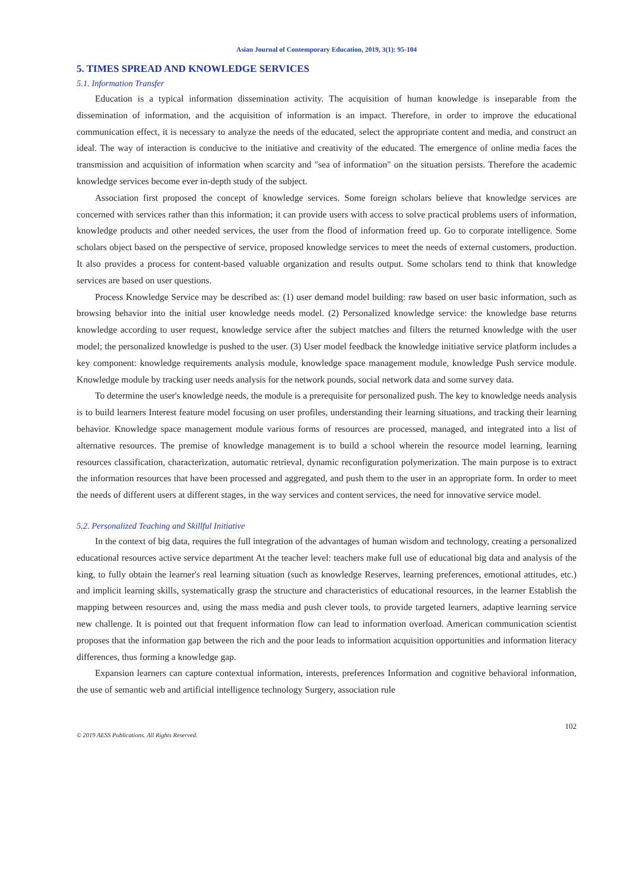Asian Journal of Contemporary Education, 2019, 3(1): 95-104
5. TIMES SPREAD AND KNOWLEDGE SERVICES
5.1. Information Transfer
Education is a typical information dissemination activity. The acquisition of human knowledge is inseparable from the dissemination of information, and the acquisition of information is an impact. Therefore, in order to improve the educational communication effect, it is necessary to analyze the needs of the educated, select the appropriate content and media, and construct an ideal. The way of interaction is conducive to the initiative and creativity of the educated. The emergence of online media faces the transmission and acquisition of information when scarcity and "sea of information" on the situation persists. Therefore the academic knowledge services become ever in-depth study of the subject.
Association first proposed the concept of knowledge services. Some foreign scholars believe that knowledge services are concerned with services rather than this information; it can provide users with access to solve practical problems users of information, knowledge products and other needed services, the user from the flood of information freed up. Go to corporate intelligence. Some scholars object based on the perspective of service, proposed knowledge services to meet the needs of external customers, production. It also provides a process for content-based valuable organization and results output. Some scholars tend to think that knowledge services are based on user questions.
Process Knowledge Service may be described as: (1) user demand model building: raw based on user basic information, such as browsing behavior into the initial user knowledge needs model. (2) Personalized knowledge service: the knowledge base returns knowledge according to user request, knowledge service after the subject matches and filters the returned knowledge with the user model; the personalized knowledge is pushed to the user. (3) User model feedback the knowledge initiative service platform includes a key component: knowledge requirements analysis module, knowledge space management module, knowledge Push service module. Knowledge module by tracking user needs analysis for the network pounds, social network data and some survey data.
To determine the user's knowledge needs, the module is a prerequisite for personalized push. The key to knowledge needs analysis is to build learners Interest feature model focusing on user profiles, understanding their learning situations, and tracking their learning behavior. Knowledge space management module various forms of resources are processed, managed, and integrated into a list of alternative resources. The premise of knowledge management is to build a school wherein the resource model learning, learning resources classification, characterization, automatic retrieval, dynamic reconfiguration polymerization. The main purpose is to extract the information resources that have been processed and aggregated, and push them to the user in an appropriate form. In order to meet the needs of different users at different stages, in the way services and content services, the need for innovative service model.
5.2. Personalized Teaching and Skillful Initiative
In the context of big data, requires the full integration of the advantages of human wisdom and technology, creating a personalized educational resources active service department At the teacher level: teachers make full use of educational big data and analysis of the king, to fully obtain the learner's real learning situation (such as knowledge Reserves, learning preferences, emotional attitudes, etc.) and implicit learning skills, systematically grasp the structure and characteristics of educational resources, in the learner Establish the mapping between resources and, using the mass media and push clever tools, to provide targeted learners, adaptive learning service new challenge. It is pointed out that frequent information flow can lead to information overload. American communication scientist proposes that the information gap between the rich and the poor leads to information acquisition opportunities and information literacy differences, thus forming a knowledge gap.
Expansion learners can capture contextual information, interests, preferences Information and cognitive behavioral information, the use of semantic web and artificial intelligence technology Surgery, association rule
102
© 2019 AESS Publications. All Rights Reserved.